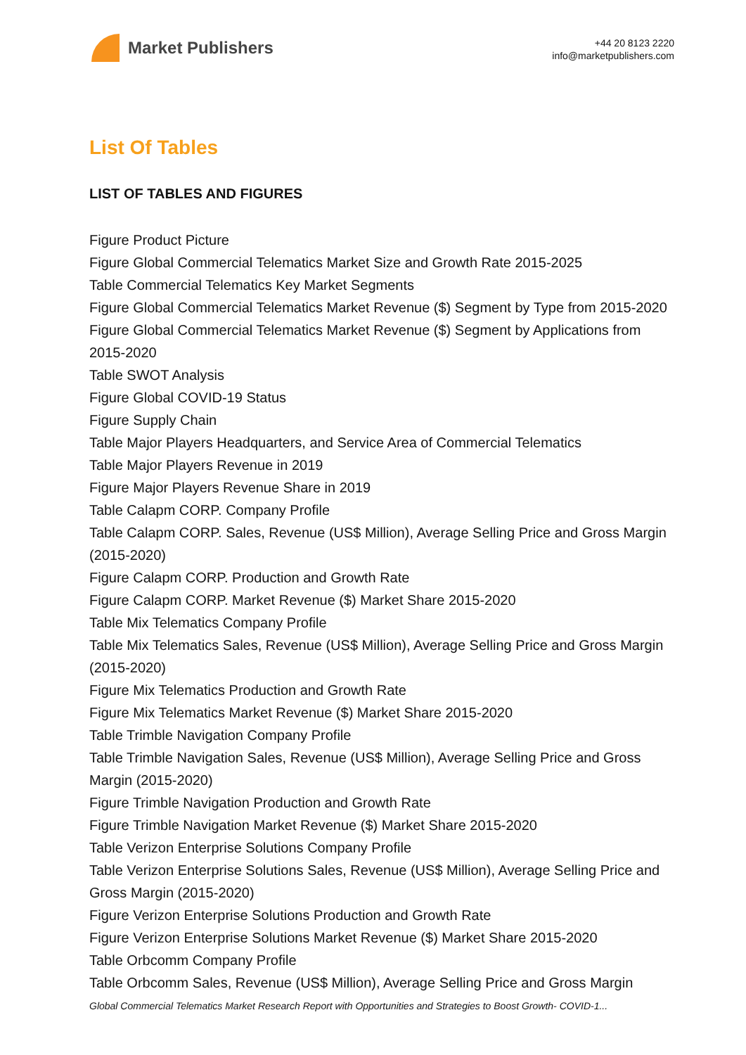Market Publishers
+44 20 8123 2220
info@marketpublishers.com
List Of Tables
LIST OF TABLES AND FIGURES
Figure Product Picture
Figure Global Commercial Telematics Market Size and Growth Rate 2015-2025
Table Commercial Telematics Key Market Segments
Figure Global Commercial Telematics Market Revenue ($) Segment by Type from 2015-2020
Figure Global Commercial Telematics Market Revenue ($) Segment by Applications from 2015-2020
Table SWOT Analysis
Figure Global COVID-19 Status
Figure Supply Chain
Table Major Players Headquarters, and Service Area of Commercial Telematics
Table Major Players Revenue in 2019
Figure Major Players Revenue Share in 2019
Table Calapm CORP. Company Profile
Table Calapm CORP. Sales, Revenue (US$ Million), Average Selling Price and Gross Margin (2015-2020)
Figure Calapm CORP. Production and Growth Rate
Figure Calapm CORP. Market Revenue ($) Market Share 2015-2020
Table Mix Telematics Company Profile
Table Mix Telematics Sales, Revenue (US$ Million), Average Selling Price and Gross Margin (2015-2020)
Figure Mix Telematics Production and Growth Rate
Figure Mix Telematics Market Revenue ($) Market Share 2015-2020
Table Trimble Navigation Company Profile
Table Trimble Navigation Sales, Revenue (US$ Million), Average Selling Price and Gross Margin (2015-2020)
Figure Trimble Navigation Production and Growth Rate
Figure Trimble Navigation Market Revenue ($) Market Share 2015-2020
Table Verizon Enterprise Solutions Company Profile
Table Verizon Enterprise Solutions Sales, Revenue (US$ Million), Average Selling Price and Gross Margin (2015-2020)
Figure Verizon Enterprise Solutions Production and Growth Rate
Figure Verizon Enterprise Solutions Market Revenue ($) Market Share 2015-2020
Table Orbcomm Company Profile
Table Orbcomm Sales, Revenue (US$ Million), Average Selling Price and Gross Margin
Global Commercial Telematics Market Research Report with Opportunities and Strategies to Boost Growth- COVID-1...